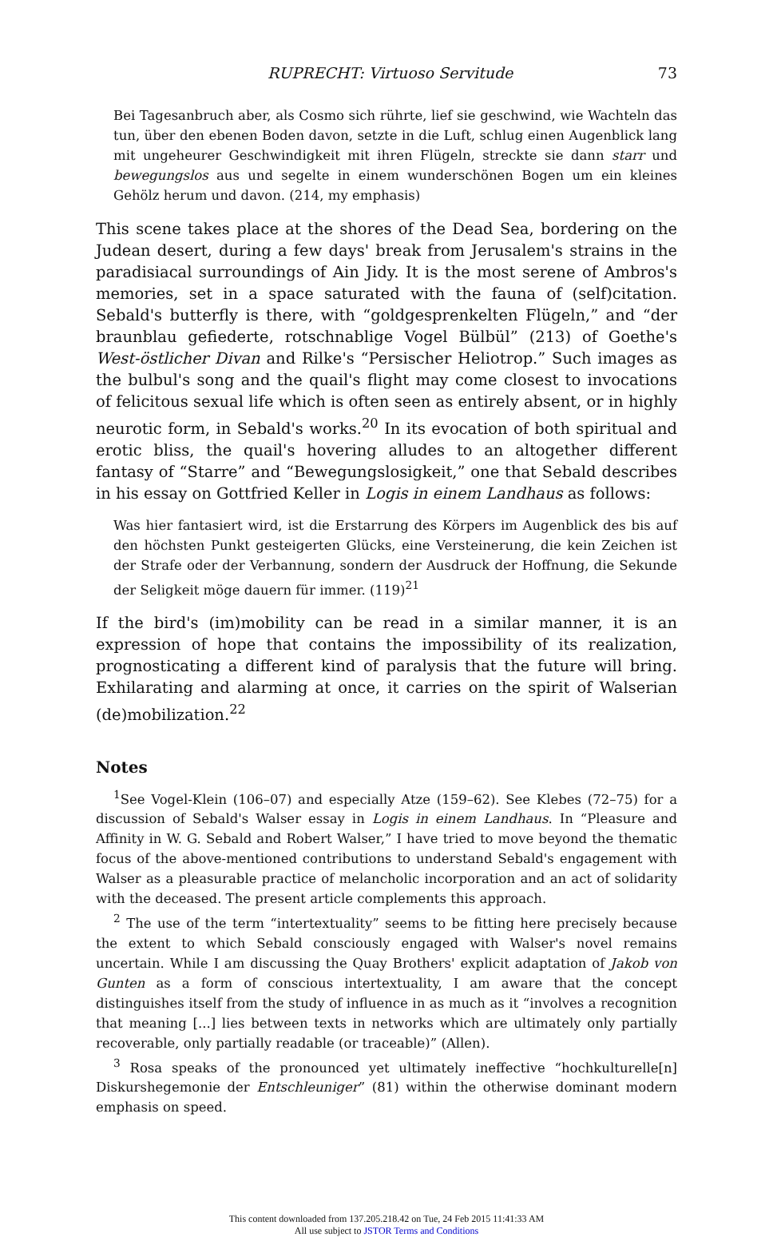RUPRECHT: Virtuoso Servitude 73
Bei Tagesanbruch aber, als Cosmo sich rührte, lief sie geschwind, wie Wachteln das tun, über den ebenen Boden davon, setzte in die Luft, schlug einen Augenblick lang mit ungeheurer Geschwindigkeit mit ihren Flügeln, streckte sie dann starr und bewegungslos aus und segelte in einem wunderschönen Bogen um ein kleines Gehölz herum und davon. (214, my emphasis)
This scene takes place at the shores of the Dead Sea, bordering on the Judean desert, during a few days' break from Jerusalem's strains in the paradisiacal surroundings of Ain Jidy. It is the most serene of Ambros's memories, set in a space saturated with the fauna of (self)citation. Sebald's butterfly is there, with “goldgesprenkelten Flügeln,” and “der braunblau gefiederte, rotschnablige Vogel Bülbül” (213) of Goethe's West-östlicher Divan and Rilke's “Persischer Heliotrop.” Such images as the bulbul's song and the quail's flight may come closest to invocations of felicitous sexual life which is often seen as entirely absent, or in highly neurotic form, in Sebald's works.<sup>20</sup> In its evocation of both spiritual and erotic bliss, the quail's hovering alludes to an altogether different fantasy of “Starre” and “Bewegungslosigkeit,” one that Sebald describes in his essay on Gottfried Keller in Logis in einem Landhaus as follows:
Was hier fantasiert wird, ist die Erstarrung des Körpers im Augenblick des bis auf den höchsten Punkt gesteigerten Glücks, eine Versteinerung, die kein Zeichen ist der Strafe oder der Verbannung, sondern der Ausdruck der Hoffnung, die Sekunde der Seligkeit möge dauern für immer. (119)<sup>21</sup>
If the bird's (im)mobility can be read in a similar manner, it is an expression of hope that contains the impossibility of its realization, prognosticating a different kind of paralysis that the future will bring. Exhilarating and alarming at once, it carries on the spirit of Walserian (de)mobilization.<sup>22</sup>
Notes
<sup>1</sup> See Vogel-Klein (106–07) and especially Atze (159–62). See Klebes (72–75) for a discussion of Sebald's Walser essay in Logis in einem Landhaus. In “Pleasure and Affinity in W. G. Sebald and Robert Walser,” I have tried to move beyond the thematic focus of the above-mentioned contributions to understand Sebald's engagement with Walser as a pleasurable practice of melancholic incorporation and an act of solidarity with the deceased. The present article complements this approach.
<sup>2</sup> The use of the term “intertextuality” seems to be fitting here precisely because the extent to which Sebald consciously engaged with Walser's novel remains uncertain. While I am discussing the Quay Brothers' explicit adaptation of Jakob von Gunten as a form of conscious intertextuality, I am aware that the concept distinguishes itself from the study of influence in as much as it “involves a recognition that meaning [...] lies between texts in networks which are ultimately only partially recoverable, only partially readable (or traceable)” (Allen).
<sup>3</sup> Rosa speaks of the pronounced yet ultimately ineffective “hochkulturelle[n] Diskurshegemonie der Entschleuniger” (81) within the otherwise dominant modern emphasis on speed.
This content downloaded from 137.205.218.42 on Tue, 24 Feb 2015 11:41:33 AM
All use subject to JSTOR Terms and Conditions